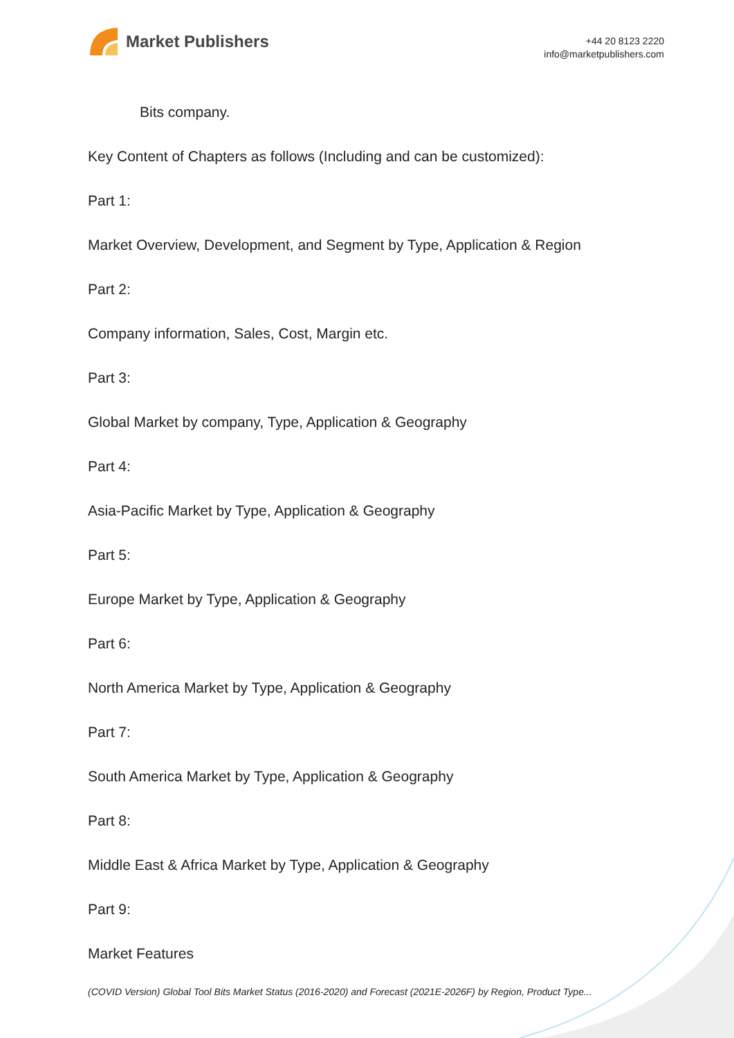Market Publishers
+44 20 8123 2220
info@marketpublishers.com
Bits company.
Key Content of Chapters as follows (Including and can be customized):
Part 1:
Market Overview, Development, and Segment by Type, Application & Region
Part 2:
Company information, Sales, Cost, Margin etc.
Part 3:
Global Market by company, Type, Application & Geography
Part 4:
Asia-Pacific Market by Type, Application & Geography
Part 5:
Europe Market by Type, Application & Geography
Part 6:
North America Market by Type, Application & Geography
Part 7:
South America Market by Type, Application & Geography
Part 8:
Middle East & Africa Market by Type, Application & Geography
Part 9:
Market Features
(COVID Version) Global Tool Bits Market Status (2016-2020) and Forecast (2021E-2026F) by Region, Product Type...